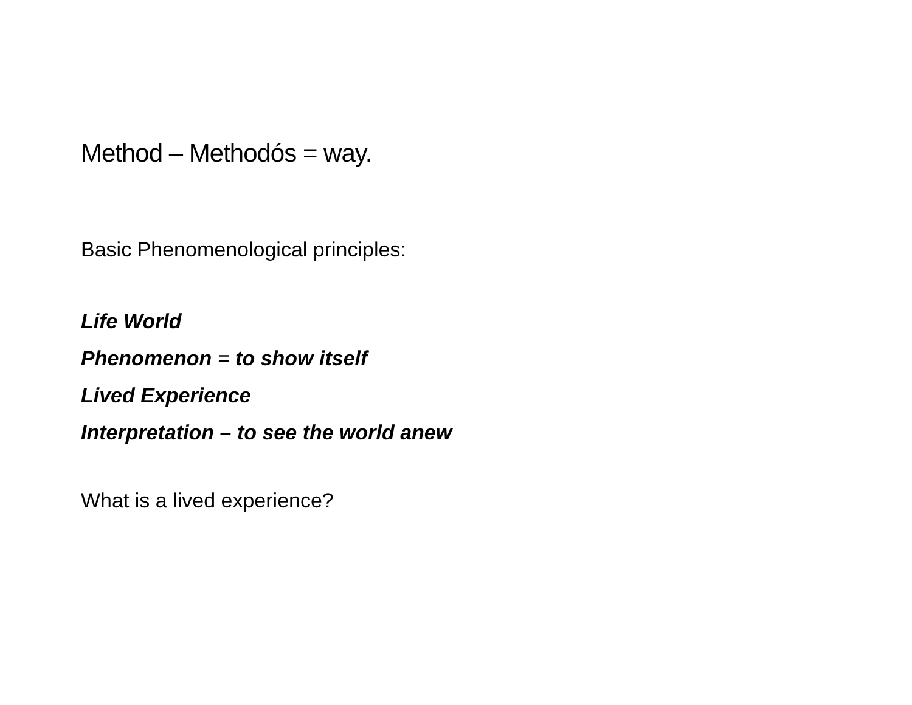Method – Methodós = way.
Basic Phenomenological principles:
Life World
Phenomenon = to show itself
Lived Experience
Interpretation – to see the world anew
What is a lived experience?